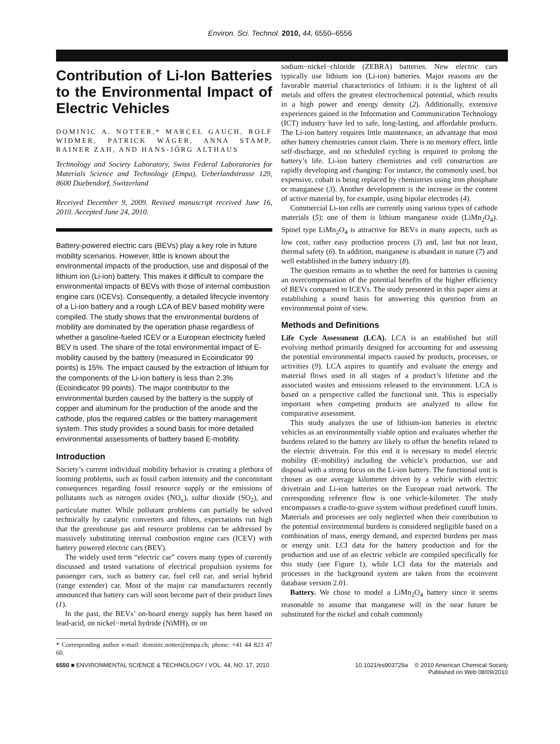Environ. Sci. Technol. 2010, 44, 6550–6556
Contribution of Li-Ion Batteries to the Environmental Impact of Electric Vehicles
DOMINIC A. NOTTER,* MARCEL GAUCH, ROLF WIDMER, PATRICK WÄGER, ANNA STAMP, RAINER ZAH, AND HANS-JÖRG ALTHAUS
Technology and Society Laboratory, Swiss Federal Laboratories for Materials Science and Technology (Empa), Ueberlandstrasse 129, 8600 Duebendorf, Switzerland
Received December 9, 2009. Revised manuscript received June 16, 2010. Accepted June 24, 2010.
Battery-powered electric cars (BEVs) play a key role in future mobility scenarios. However, little is known about the environmental impacts of the production, use and disposal of the lithium ion (Li-ion) battery. This makes it difficult to compare the environmental impacts of BEVs with those of internal combustion engine cars (ICEVs). Consequently, a detailed lifecycle inventory of a Li-ion battery and a rough LCA of BEV based mobility were compiled. The study shows that the environmental burdens of mobility are dominated by the operation phase regardless of whether a gasoline-fueled ICEV or a European electricity fueled BEV is used. The share of the total environmental impact of E-mobility caused by the battery (measured in Ecoindicator 99 points) is 15%. The impact caused by the extraction of lithium for the components of the Li-ion battery is less than 2.3% (Ecoindicator 99 points). The major contributor to the environmental burden caused by the battery is the supply of copper and aluminum for the production of the anode and the cathode, plus the required cables or the battery management system. This study provides a sound basis for more detailed environmental assessments of battery based E-mobility.
Introduction
Society’s current individual mobility behavior is creating a plethora of looming problems, such as fossil carbon intensity and the concomitant consequences regarding fossil resource supply or the emissions of pollutants such as nitrogen oxides (NO<sub>x</sub>), sulfur dioxide (SO<sub>2</sub>), and particulate matter. While pollutant problems can partially be solved technically by catalytic converters and filters, expectations run high that the greenhouse gas and resource problems can be addressed by massively substituting internal combustion engine cars (ICEV) with battery powered electric cars (BEV).
The widely used term “electric car” covers many types of currently discussed and tested variations of electrical propulsion systems for passenger cars, such as battery car, fuel cell car, and serial hybrid (range extender) car. Most of the major car manufacturers recently announced that battery cars will soon become part of their product lines (1).
In the past, the BEVs’ on-board energy supply has been based on lead-acid, on nickel−metal hydride (NiMH), or on
* Corresponding author e-mail: dominic.notter@empa.ch; phone: +41 44 823 47 60.
sodium−nickel−chloride (ZEBRA) batteries. New electric cars typically use lithium ion (Li-ion) batteries. Major reasons are the favorable material characteristics of lithium: it is the lightest of all metals and offers the greatest electrochemical potential, which results in a high power and energy density (2). Additionally, extensive experiences gained in the Information and Communication Technology (ICT) industry have led to safe, long-lasting, and affordable products. The Li-ion battery requires little maintenance, an advantage that most other battery chemistries cannot claim. There is no memory effect, little self-discharge, and no scheduled cycling is required to prolong the battery’s life. Li-ion battery chemistries and cell construction are rapidly developing and changing: For instance, the commonly used, but expensive, cobalt is being replaced by chemistries using iron phosphate or manganese (3). Another development is the increase in the content of active material by, for example, using bipolar electrodes (4).
Commercial Li-ion cells are currently using various types of cathode materials (5); one of them is lithium manganese oxide (LiMn<sub>2</sub>O<sub>4</sub>). Spinel type LiMn<sub>2</sub>O<sub>4</sub> is attractive for BEVs in many aspects, such as low cost, rather easy production process (3) and, last but not least, thermal safety (6). In addition, manganese is abundant in nature (7) and well established in the battery industry (8).
The question remains as to whether the need for batteries is causing an overcompensation of the potential benefits of the higher efficiency of BEVs compared to ICEVs. The study presented in this paper aims at establishing a sound basis for answering this question from an environmental point of view.
Methods and Definitions
Life Cycle Assessment (LCA). LCA is an established but still evolving method primarily designed for accounting for and assessing the potential environmental impacts caused by products, processes, or activities (9). LCA aspires to quantify and evaluate the energy and material flows used in all stages of a product’s lifetime and the associated wastes and emissions released to the environment. LCA is based on a perspective called the functional unit. This is especially important when competing products are analyzed to allow for comparative assessment.
This study analyzes the use of lithium-ion batteries in electric vehicles as an environmentally viable option and evaluates whether the burdens related to the battery are likely to offset the benefits related to the electric drivetrain. For this end it is necessary to model electric mobility (E-mobility) including the vehicle’s production, use and disposal with a strong focus on the Li-ion battery. The functional unit is chosen as one average kilometer driven by a vehicle with electric drivetrain and Li-ion batteries on the European road network. The corresponding reference flow is one vehicle-kilometer. The study encompasses a cradle-to-grave system without predefined cutoff limits. Materials and processes are only neglected when their contribution to the potential environmental burdens is considered negligible based on a combination of mass, energy demand, and expected burdens per mass or energy unit. LCI data for the battery production and for the production and use of an electric vehicle are compiled specifically for this study (see Figure 1), while LCI data for the materials and processes in the background system are taken from the ecoinvent database version 2.01.
Battery. We chose to model a LiMn<sub>2</sub>O<sub>4</sub> battery since it seems reasonable to assume that manganese will in the near future be substituted for the nickel and cobalt commonly
6550 ■ ENVIRONMENTAL SCIENCE & TECHNOLOGY / VOL. 44, NO. 17, 2010
10.1021/es903729a © 2010 American Chemical Society
Published on Web 08/09/2010